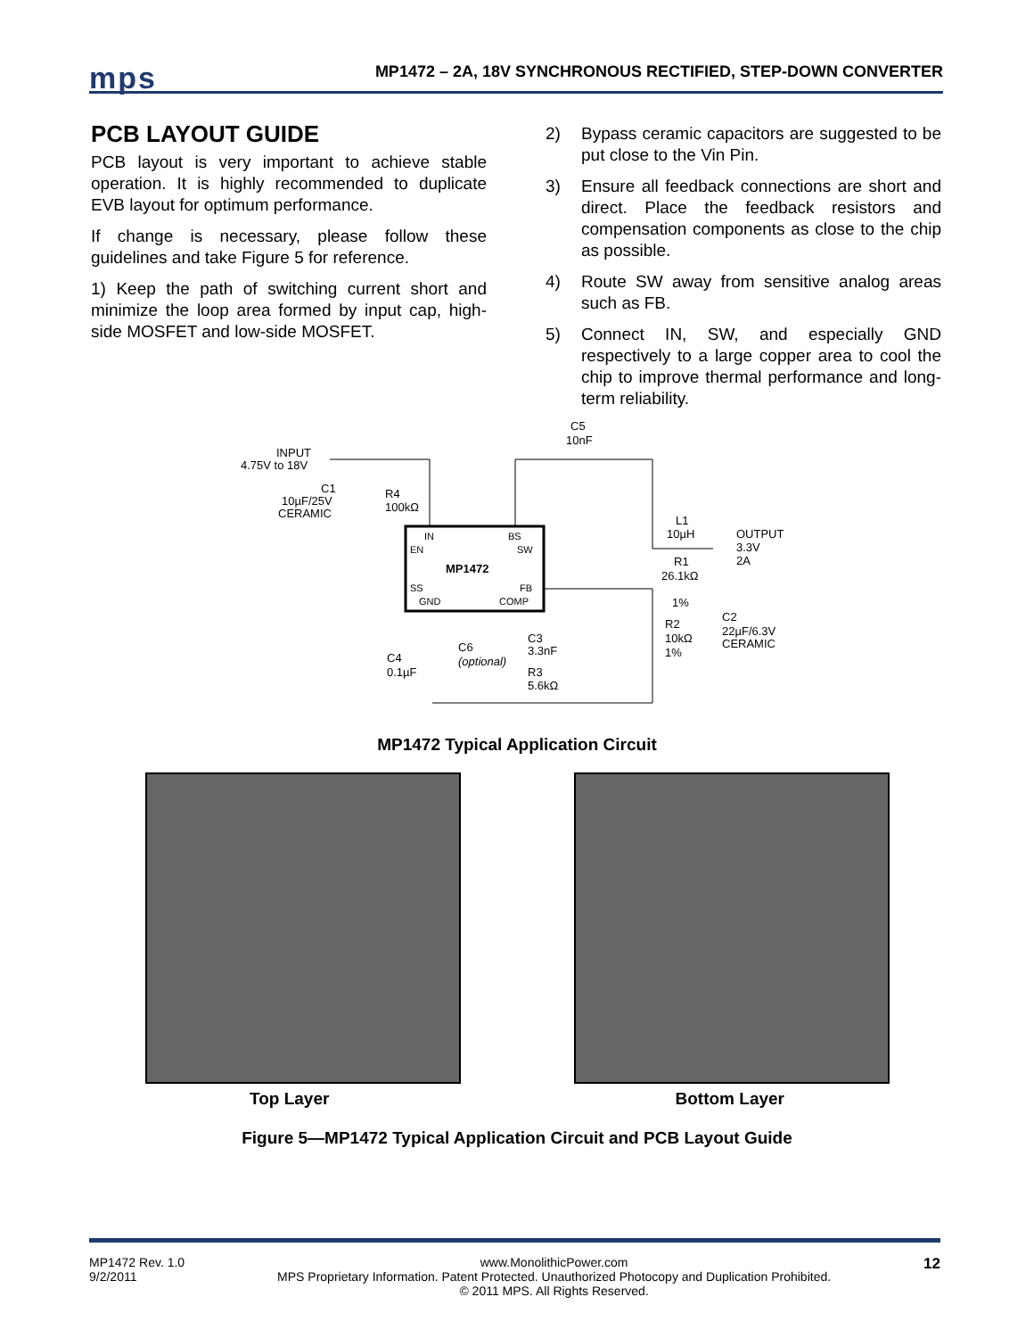mps
MP1472 – 2A, 18V SYNCHRONOUS RECTIFIED, STEP-DOWN CONVERTER
PCB LAYOUT GUIDE
PCB layout is very important to achieve stable operation. It is highly recommended to duplicate EVB layout for optimum performance.
If change is necessary, please follow these guidelines and take Figure 5 for reference.
1) Keep the path of switching current short and minimize the loop area formed by input cap, high-side MOSFET and low-side MOSFET.
2) Bypass ceramic capacitors are suggested to be put close to the Vin Pin.
3) Ensure all feedback connections are short and direct. Place the feedback resistors and compensation components as close to the chip as possible.
4) Route SW away from sensitive analog areas such as FB.
5) Connect IN, SW, and especially GND respectively to a large copper area to cool the chip to improve thermal performance and long-term reliability.
C5
10nF
INPUT
4.75V to 18V
C1
10µF/25V
CERAMIC
R4
100kΩ
IN
BS
EN
SW
MP1472
SS
FB
GND
COMP
L1
10µH
OUTPUT
3.3V
2A
R1
26.1kΩ
1%
C2
22µF/6.3V
CERAMIC
R2
10kΩ
1%
C3
3.3nF
C6
(optional)
R3
5.6kΩ
C4
0.1µF
MP1472 Typical Application Circuit
Top Layer Bottom Layer
Figure 5—MP1472 Typical Application Circuit and PCB Layout Guide
MP1472 Rev. 1.0
9/2/2011
www.MonolithicPower.com
MPS Proprietary Information. Patent Protected. Unauthorized Photocopy and Duplication Prohibited.
© 2011 MPS. All Rights Reserved.
12